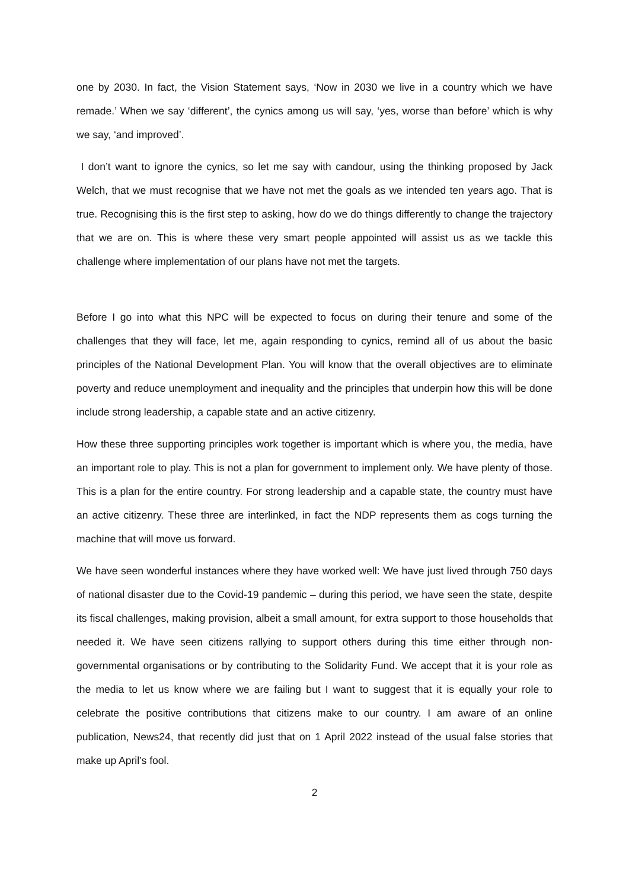one by 2030. In fact, the Vision Statement says, ‘Now in 2030 we live in a country which we have remade.’ When we say ‘different’, the cynics among us will say, ‘yes, worse than before’ which is why we say, ‘and improved’.
I don’t want to ignore the cynics, so let me say with candour, using the thinking proposed by Jack Welch, that we must recognise that we have not met the goals as we intended ten years ago. That is true. Recognising this is the first step to asking, how do we do things differently to change the trajectory that we are on. This is where these very smart people appointed will assist us as we tackle this challenge where implementation of our plans have not met the targets.
Before I go into what this NPC will be expected to focus on during their tenure and some of the challenges that they will face, let me, again responding to cynics, remind all of us about the basic principles of the National Development Plan. You will know that the overall objectives are to eliminate poverty and reduce unemployment and inequality and the principles that underpin how this will be done include strong leadership, a capable state and an active citizenry.
How these three supporting principles work together is important which is where you, the media, have an important role to play. This is not a plan for government to implement only. We have plenty of those. This is a plan for the entire country. For strong leadership and a capable state, the country must have an active citizenry. These three are interlinked, in fact the NDP represents them as cogs turning the machine that will move us forward.
We have seen wonderful instances where they have worked well: We have just lived through 750 days of national disaster due to the Covid-19 pandemic – during this period, we have seen the state, despite its fiscal challenges, making provision, albeit a small amount, for extra support to those households that needed it. We have seen citizens rallying to support others during this time either through non-governmental organisations or by contributing to the Solidarity Fund. We accept that it is your role as the media to let us know where we are failing but I want to suggest that it is equally your role to celebrate the positive contributions that citizens make to our country. I am aware of an online publication, News24, that recently did just that on 1 April 2022 instead of the usual false stories that make up April’s fool.
2